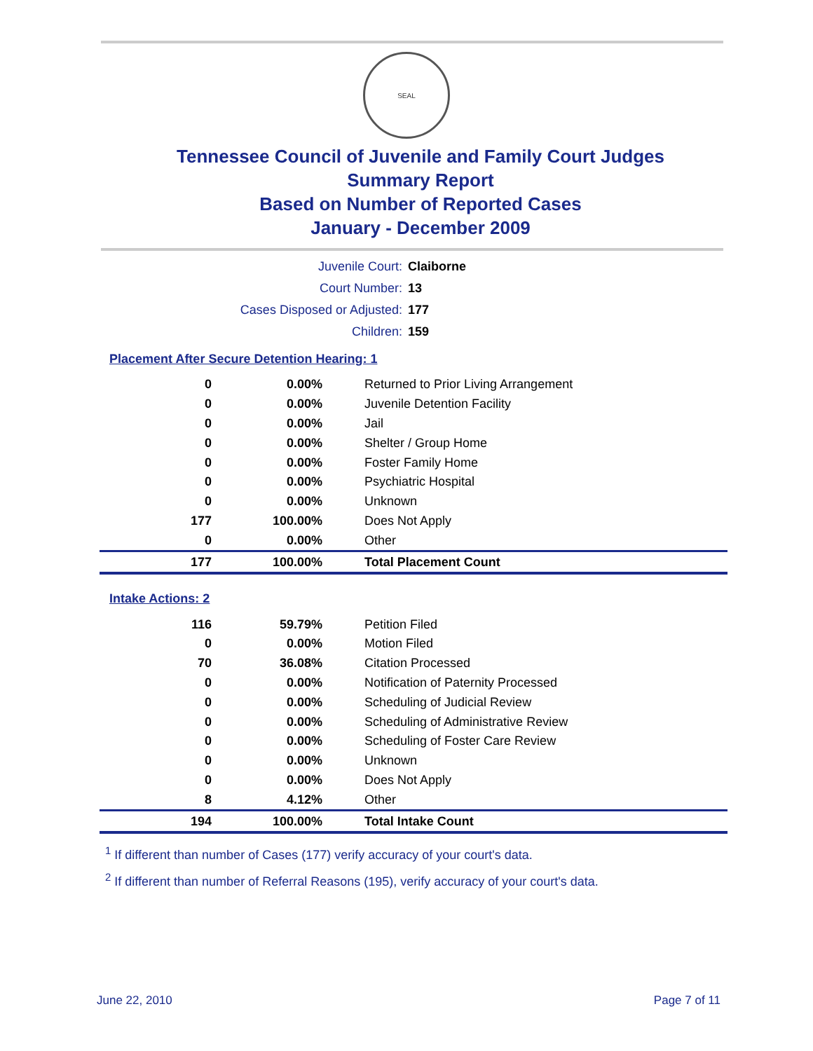SEAL
Tennessee Council of Juvenile and Family Court Judges
Summary Report
Based on Number of Reported Cases
January - December 2009
| Juvenile Court: | Claiborne |
| Court Number: | 13 |
| Cases Disposed or Adjusted: | 177 |
| Children: | 159 |
Placement After Secure Detention Hearing: 1
| 0 | 0.00% | Returned to Prior Living Arrangement |
| 0 | 0.00% | Juvenile Detention Facility |
| 0 | 0.00% | Jail |
| 0 | 0.00% | Shelter / Group Home |
| 0 | 0.00% | Foster Family Home |
| 0 | 0.00% | Psychiatric Hospital |
| 0 | 0.00% | Unknown |
| 177 | 100.00% | Does Not Apply |
| 0 | 0.00% | Other |
| 177 | 100.00% | Total Placement Count |
Intake Actions: 2
| 116 | 59.79% | Petition Filed |
| 0 | 0.00% | Motion Filed |
| 70 | 36.08% | Citation Processed |
| 0 | 0.00% | Notification of Paternity Processed |
| 0 | 0.00% | Scheduling of Judicial Review |
| 0 | 0.00% | Scheduling of Administrative Review |
| 0 | 0.00% | Scheduling of Foster Care Review |
| 0 | 0.00% | Unknown |
| 0 | 0.00% | Does Not Apply |
| 8 | 4.12% | Other |
| 194 | 100.00% | Total Intake Count |
<sup>1</sup> If different than number of Cases (177) verify accuracy of your court's data.
<sup>2</sup> If different than number of Referral Reasons (195), verify accuracy of your court's data.
June 22, 2010 Page 7 of 11